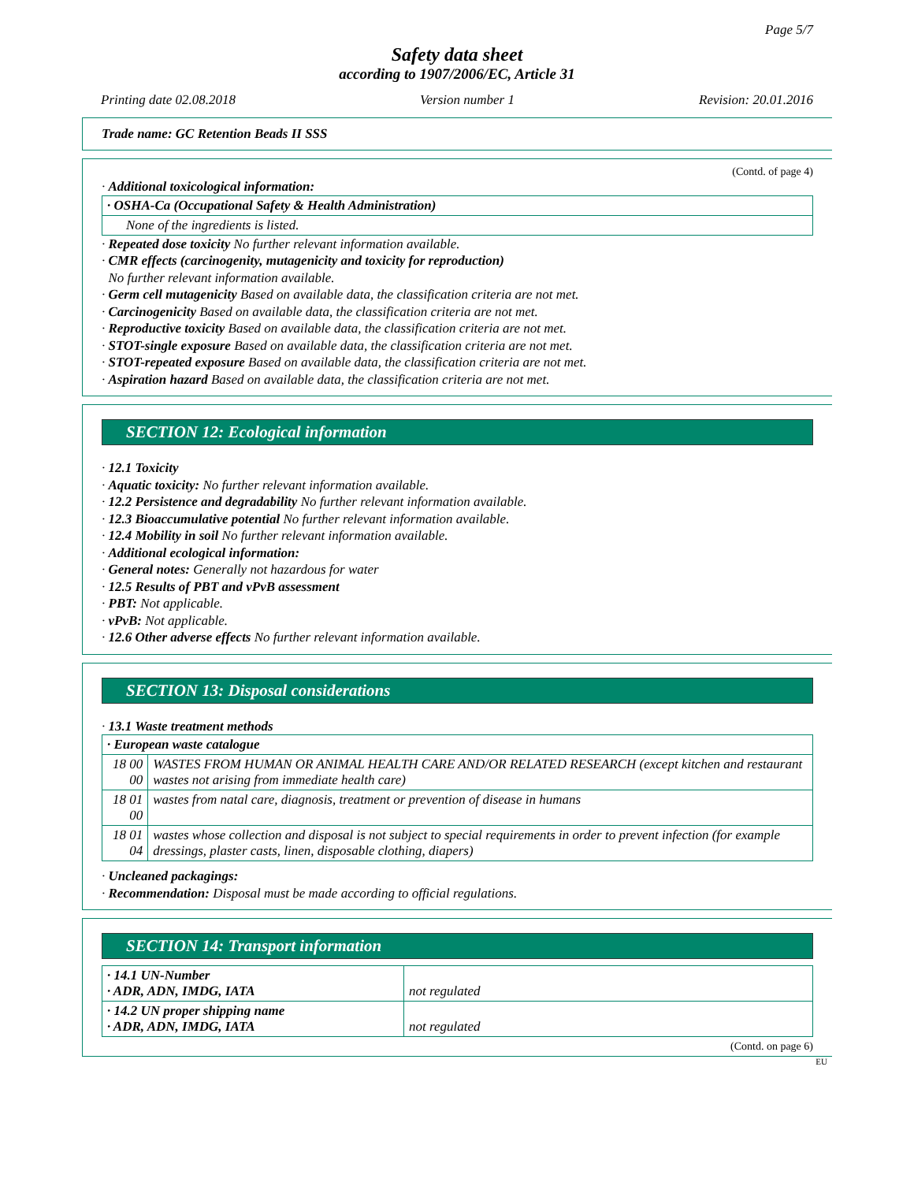Page 5/7
Safety data sheet
according to 1907/2006/EC, Article 31
Printing date 02.08.2018 Version number 1 Revision: 20.01.2016
Trade name: GC Retention Beads II SSS
(Contd. of page 4)
· Additional toxicological information:
· OSHA-Ca (Occupational Safety & Health Administration)
None of the ingredients is listed.
· Repeated dose toxicity No further relevant information available.
· CMR effects (carcinogenity, mutagenicity and toxicity for reproduction)
No further relevant information available.
· Germ cell mutagenicity Based on available data, the classification criteria are not met.
· Carcinogenicity Based on available data, the classification criteria are not met.
· Reproductive toxicity Based on available data, the classification criteria are not met.
· STOT-single exposure Based on available data, the classification criteria are not met.
· STOT-repeated exposure Based on available data, the classification criteria are not met.
· Aspiration hazard Based on available data, the classification criteria are not met.
SECTION 12: Ecological information
· 12.1 Toxicity
· Aquatic toxicity: No further relevant information available.
· 12.2 Persistence and degradability No further relevant information available.
· 12.3 Bioaccumulative potential No further relevant information available.
· 12.4 Mobility in soil No further relevant information available.
· Additional ecological information:
· General notes: Generally not hazardous for water
· 12.5 Results of PBT and vPvB assessment
· PBT: Not applicable.
· vPvB: Not applicable.
· 12.6 Other adverse effects No further relevant information available.
SECTION 13: Disposal considerations
· 13.1 Waste treatment methods
| · European waste catalogue | |
| 18 00 00 | WASTES FROM HUMAN OR ANIMAL HEALTH CARE AND/OR RELATED RESEARCH (except kitchen and restaurant wastes not arising from immediate health care) |
| 18 01 00 | wastes from natal care, diagnosis, treatment or prevention of disease in humans |
| 18 01 04 | wastes whose collection and disposal is not subject to special requirements in order to prevent infection (for example dressings, plaster casts, linen, disposable clothing, diapers) |
· Uncleaned packagings:
· Recommendation: Disposal must be made according to official regulations.
SECTION 14: Transport information
| · 14.1 UN-Number · ADR, ADN, IMDG, IATA | not regulated |
| · 14.2 UN proper shipping name · ADR, ADN, IMDG, IATA | not regulated |
(Contd. on page 6)
EU